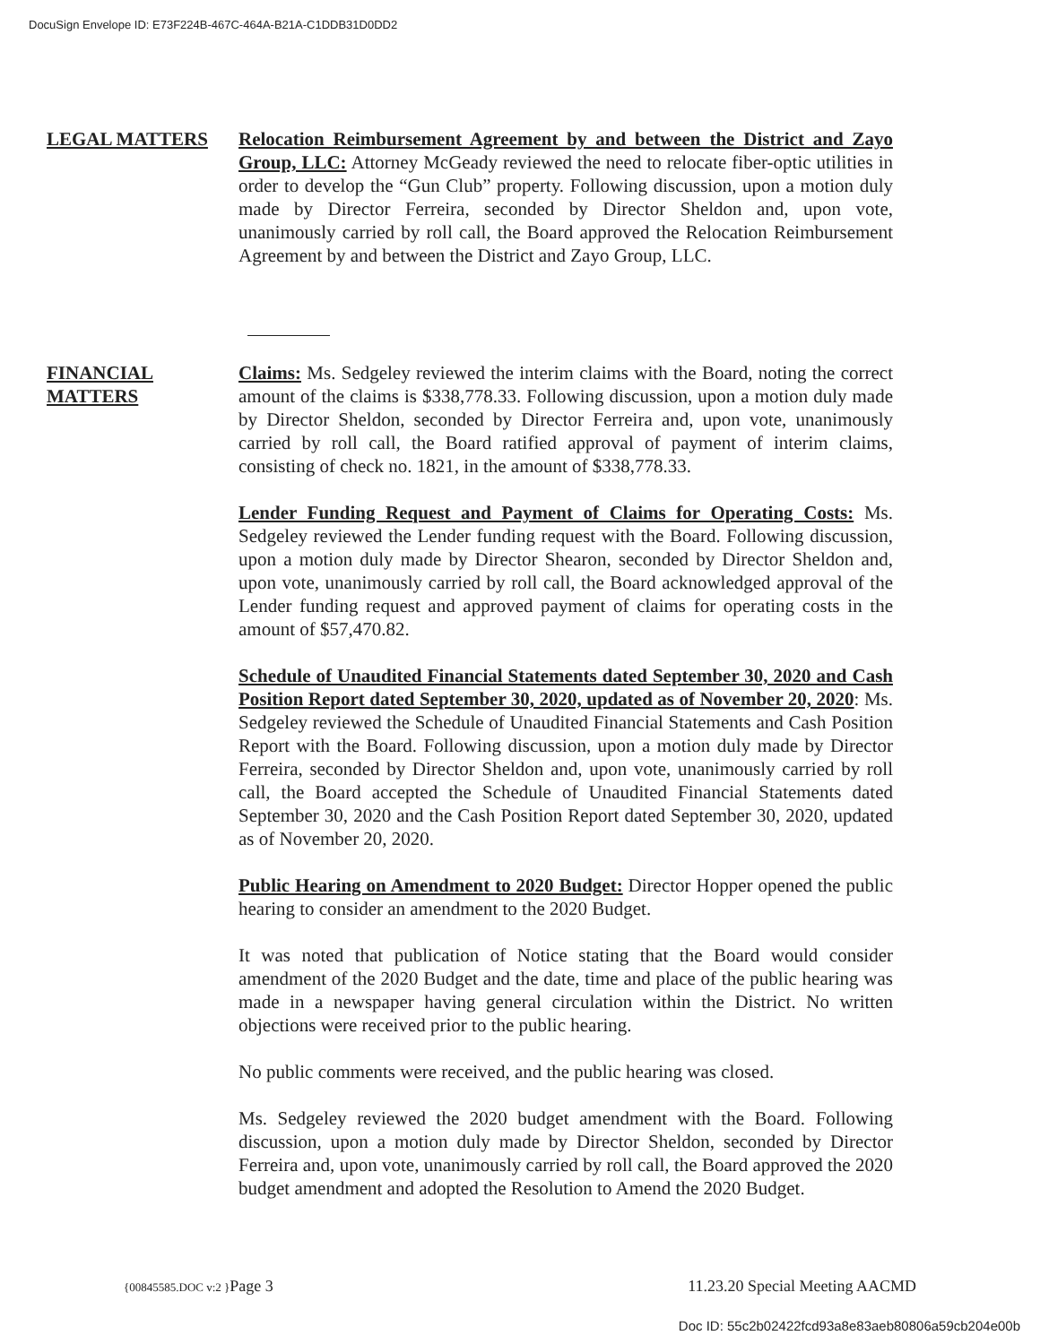DocuSign Envelope ID: E73F224B-467C-464A-B21A-C1DDB31D0DD2
LEGAL MATTERS Relocation Reimbursement Agreement by and between the District and Zayo Group, LLC: Attorney McGeady reviewed the need to relocate fiber-optic utilities in order to develop the “Gun Club” property. Following discussion, upon a motion duly made by Director Ferreira, seconded by Director Sheldon and, upon vote, unanimously carried by roll call, the Board approved the Relocation Reimbursement Agreement by and between the District and Zayo Group, LLC.
FINANCIAL MATTERS
Claims: Ms. Sedgeley reviewed the interim claims with the Board, noting the correct amount of the claims is $338,778.33. Following discussion, upon a motion duly made by Director Sheldon, seconded by Director Ferreira and, upon vote, unanimously carried by roll call, the Board ratified approval of payment of interim claims, consisting of check no. 1821, in the amount of $338,778.33.
Lender Funding Request and Payment of Claims for Operating Costs: Ms. Sedgeley reviewed the Lender funding request with the Board. Following discussion, upon a motion duly made by Director Shearon, seconded by Director Sheldon and, upon vote, unanimously carried by roll call, the Board acknowledged approval of the Lender funding request and approved payment of claims for operating costs in the amount of $57,470.82.
Schedule of Unaudited Financial Statements dated September 30, 2020 and Cash Position Report dated September 30, 2020, updated as of November 20, 2020: Ms. Sedgeley reviewed the Schedule of Unaudited Financial Statements and Cash Position Report with the Board. Following discussion, upon a motion duly made by Director Ferreira, seconded by Director Sheldon and, upon vote, unanimously carried by roll call, the Board accepted the Schedule of Unaudited Financial Statements dated September 30, 2020 and the Cash Position Report dated September 30, 2020, updated as of November 20, 2020.
Public Hearing on Amendment to 2020 Budget: Director Hopper opened the public hearing to consider an amendment to the 2020 Budget.
It was noted that publication of Notice stating that the Board would consider amendment of the 2020 Budget and the date, time and place of the public hearing was made in a newspaper having general circulation within the District. No written objections were received prior to the public hearing.
No public comments were received, and the public hearing was closed.
Ms. Sedgeley reviewed the 2020 budget amendment with the Board. Following discussion, upon a motion duly made by Director Sheldon, seconded by Director Ferreira and, upon vote, unanimously carried by roll call, the Board approved the 2020 budget amendment and adopted the Resolution to Amend the 2020 Budget.
{00845585.DOC v:2 }Page 3 11.23.20 Special Meeting AACMD
Doc ID: 55c2b02422fcd93a8e83aeb80806a59cb204e00b